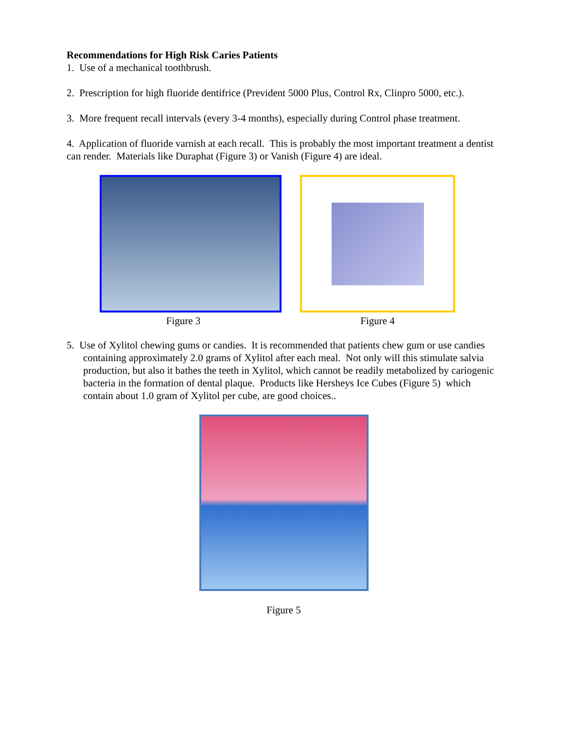Recommendations for High Risk Caries Patients
1. Use of a mechanical toothbrush.
2. Prescription for high fluoride dentifrice (Prevident 5000 Plus, Control Rx, Clinpro 5000, etc.).
3. More frequent recall intervals (every 3-4 months), especially during Control phase treatment.
4. Application of fluoride varnish at each recall. This is probably the most important treatment a dentist can render. Materials like Duraphat (Figure 3) or Vanish (Figure 4) are ideal.
Figure 3 Figure 4
5. Use of Xylitol chewing gums or candies. It is recommended that patients chew gum or use candies containing approximately 2.0 grams of Xylitol after each meal. Not only will this stimulate salvia production, but also it bathes the teeth in Xylitol, which cannot be readily metabolized by cariogenic bacteria in the formation of dental plaque. Products like Hersheys Ice Cubes (Figure 5) which contain about 1.0 gram of Xylitol per cube, are good choices..
Figure 5